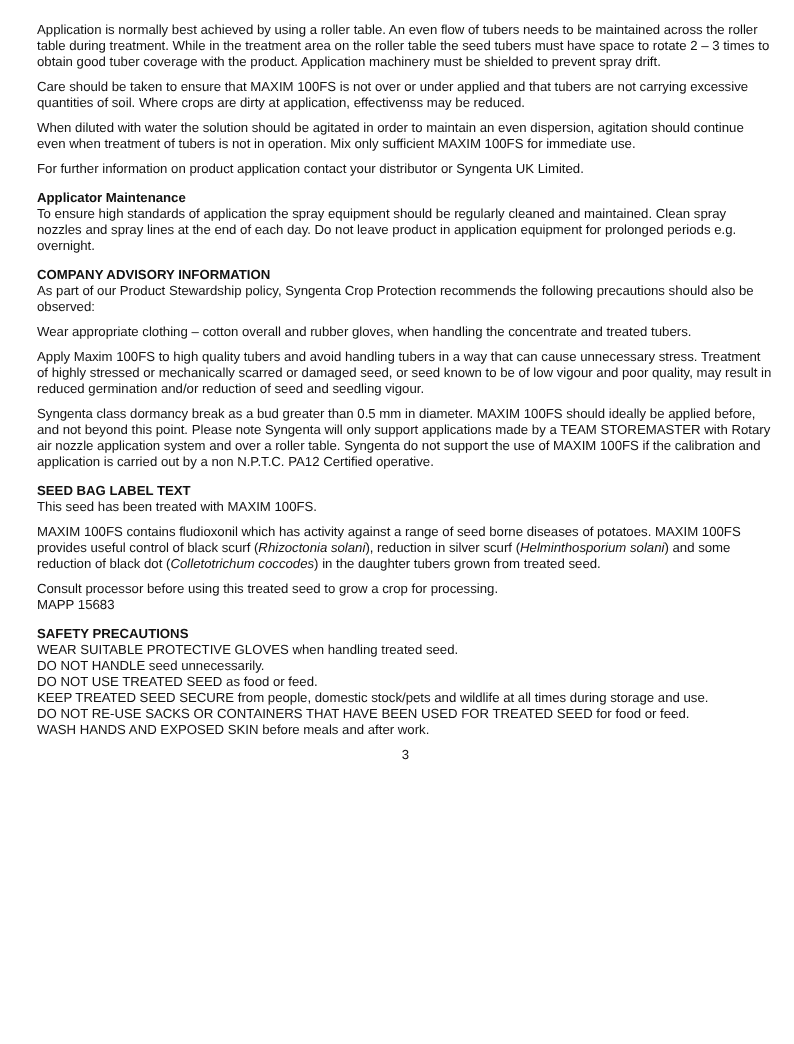Application is normally best achieved by using a roller table. An even flow of tubers needs to be maintained across the roller table during treatment. While in the treatment area on the roller table the seed tubers must have space to rotate 2 – 3 times to obtain good tuber coverage with the product. Application machinery must be shielded to prevent spray drift.
Care should be taken to ensure that MAXIM 100FS is not over or under applied and that tubers are not carrying excessive quantities of soil. Where crops are dirty at application, effectivenss may be reduced.
When diluted with water the solution should be agitated in order to maintain an even dispersion, agitation should continue even when treatment of tubers is not in operation. Mix only sufficient MAXIM 100FS for immediate use.
For further information on product application contact your distributor or Syngenta UK Limited.
Applicator Maintenance
To ensure high standards of application the spray equipment should be regularly cleaned and maintained. Clean spray nozzles and spray lines at the end of each day. Do not leave product in application equipment for prolonged periods e.g. overnight.
COMPANY ADVISORY INFORMATION
As part of our Product Stewardship policy, Syngenta Crop Protection recommends the following precautions should also be observed:
Wear appropriate clothing – cotton overall and rubber gloves, when handling the concentrate and treated tubers.
Apply Maxim 100FS to high quality tubers and avoid handling tubers in a way that can cause unnecessary stress. Treatment of highly stressed or mechanically scarred or damaged seed, or seed known to be of low vigour and poor quality, may result in reduced germination and/or reduction of seed and seedling vigour.
Syngenta class dormancy break as a bud greater than 0.5 mm in diameter. MAXIM 100FS should ideally be applied before, and not beyond this point. Please note Syngenta will only support applications made by a TEAM STOREMASTER with Rotary air nozzle application system and over a roller table. Syngenta do not support the use of MAXIM 100FS if the calibration and application is carried out by a non N.P.T.C. PA12 Certified operative.
SEED BAG LABEL TEXT
This seed has been treated with MAXIM 100FS.
MAXIM 100FS contains fludioxonil which has activity against a range of seed borne diseases of potatoes. MAXIM 100FS provides useful control of black scurf (Rhizoctonia solani), reduction in silver scurf (Helminthosporium solani) and some reduction of black dot (Colletotrichum coccodes) in the daughter tubers grown from treated seed.
Consult processor before using this treated seed to grow a crop for processing.
MAPP 15683
SAFETY PRECAUTIONS
WEAR SUITABLE PROTECTIVE GLOVES when handling treated seed.
DO NOT HANDLE seed unnecessarily.
DO NOT USE TREATED SEED as food or feed.
KEEP TREATED SEED SECURE from people, domestic stock/pets and wildlife at all times during storage and use.
DO NOT RE-USE SACKS OR CONTAINERS THAT HAVE BEEN USED FOR TREATED SEED for food or feed.
WASH HANDS AND EXPOSED SKIN before meals and after work.
3